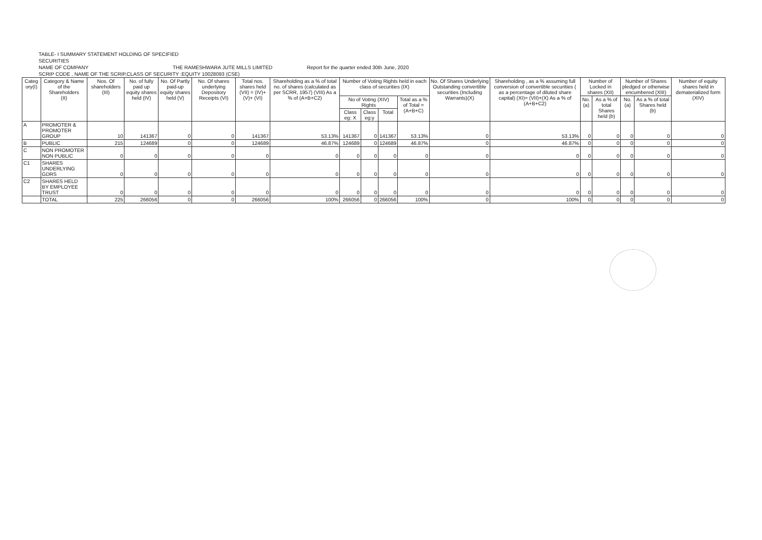TABLE- I SUMMARY STATEMENT HOLDING OF SPECIFIED
SECURITIES
NAME OF COMPANY THE RAMESHWARA JUTE MILLS LIMITED Report for the quarter ended 30th June, 2020
SCRIP CODE , NAME OF THE SCRIP,CLASS OF SECURITY :EQUITY 10028093 (CSE)
| Categ ory(I) | Category & Name of the Shareholders (II) | Nos. Of shareholders (III) | No. of fully paid up equity shares held (IV) | No. Of Partly paid-up equity shares held (V) | No. Of shares underlying Depository Receipts (VI) | Total nos. shares held (VII) = (IV)+(V)+ (VI) | Shareholding as a % of total no. of shares (calculated as per SCRR, 1957) (VIII) As a % of (A+B+C2) | Number of Voting Rights held in each class of securities (IX) | | | | No. Of Shares Underlying Outstanding convertible securities (Including Warrants)(X) | Shareholding , as a % assuming full conversion of convertible securities ( as a percentage of diluted share capital) (XI)= (VII)+(X) As a % of (A+B+C2) | Number of Locked in shares (XII) | | Number of Shares pledged or otherwise encumbered (XIII) | | Number of equity shares held in dematerialized form (XIV) |
| --- | --- | --- | --- | --- | --- | --- | --- | --- | --- | --- | --- | --- | --- | --- | --- | --- | --- | --- |
| | | | | | | | | No of Voting (XIV) Rights | | | Total as a % of Total =(A+B+C) | | | No. (a) | As a % of total Shares held (b) | No. (a) | As a % of total Shares held (b) | |
| | | | | | | | | Class eg: X | Class eg:y | Total | | | | | | | | |
| A | PROMOTER & PROMOTER GROUP | 10 | 141367 | 0 | 0 | 141367 | 53.13% | 141367 | 0 | 141367 | 53.13% | 0 | 53.13% | 0 | 0 | 0 | 0 | 0 |
| B | PUBLIC | 215 | 124689 | 0 | 0 | 124689 | 46.87% | 124689 | 0 | 124689 | 46.87% | 0 | 46.87% | 0 | 0 | 0 | 0 | 0 |
| C | NON PROMOTER NON PUBLIC | 0 | 0 | 0 | 0 | 0 | 0 | 0 | 0 | 0 | 0 | 0 | 0 | 0 | 0 | 0 | 0 | 0 |
| C1 | SHARES UNDERLYING GDRS | 0 | 0 | 0 | 0 | 0 | 0 | 0 | 0 | 0 | 0 | 0 | 0 | 0 | 0 | 0 | 0 | 0 |
| C2 | SHARES HELD BY EMPLOYEE TRUST | 0 | 0 | 0 | 0 | 0 | 0 | 0 | 0 | 0 | 0 | 0 | 0 | 0 | 0 | 0 | 0 | 0 |
| | TOTAL | 225 | 266056 | 0 | 0 | 266056 | 100% | 266056 | 0 | 266056 | 100% | 0 | 100% | 0 | 0 | 0 | 0 | 0 |